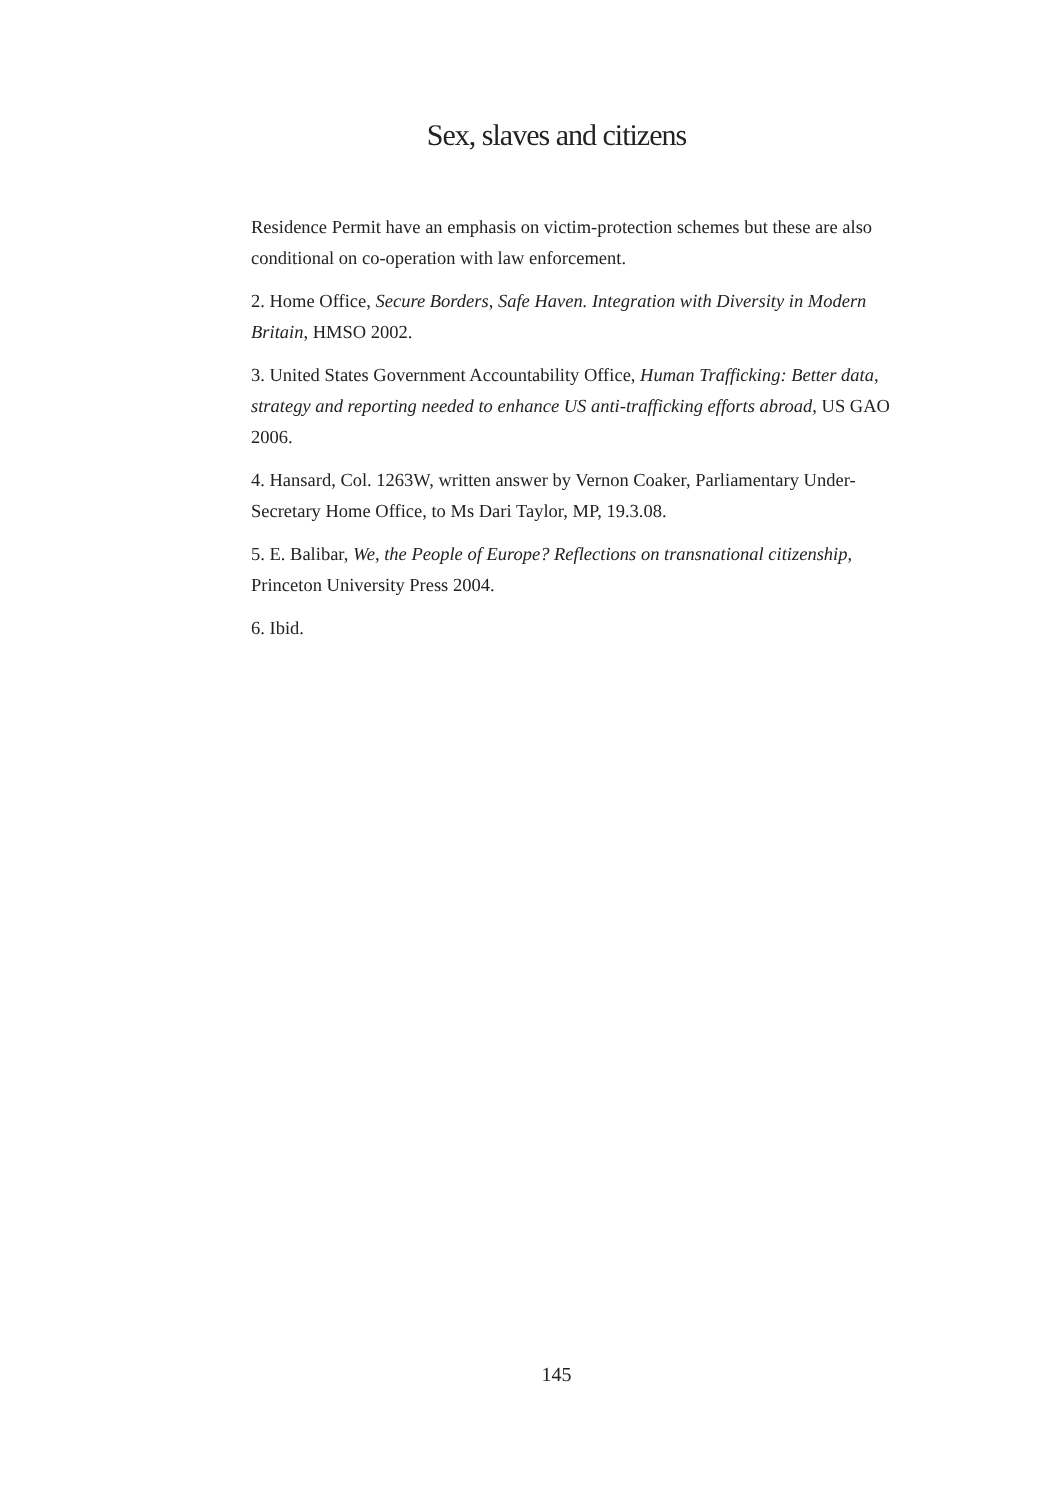Sex, slaves and citizens
Residence Permit have an emphasis on victim-protection schemes but these are also conditional on co-operation with law enforcement.
2. Home Office, Secure Borders, Safe Haven. Integration with Diversity in Modern Britain, HMSO 2002.
3. United States Government Accountability Office, Human Trafficking: Better data, strategy and reporting needed to enhance US anti-trafficking efforts abroad, US GAO 2006.
4. Hansard, Col. 1263W, written answer by Vernon Coaker, Parliamentary Under-Secretary Home Office, to Ms Dari Taylor, MP, 19.3.08.
5. E. Balibar, We, the People of Europe? Reflections on transnational citizenship, Princeton University Press 2004.
6. Ibid.
145